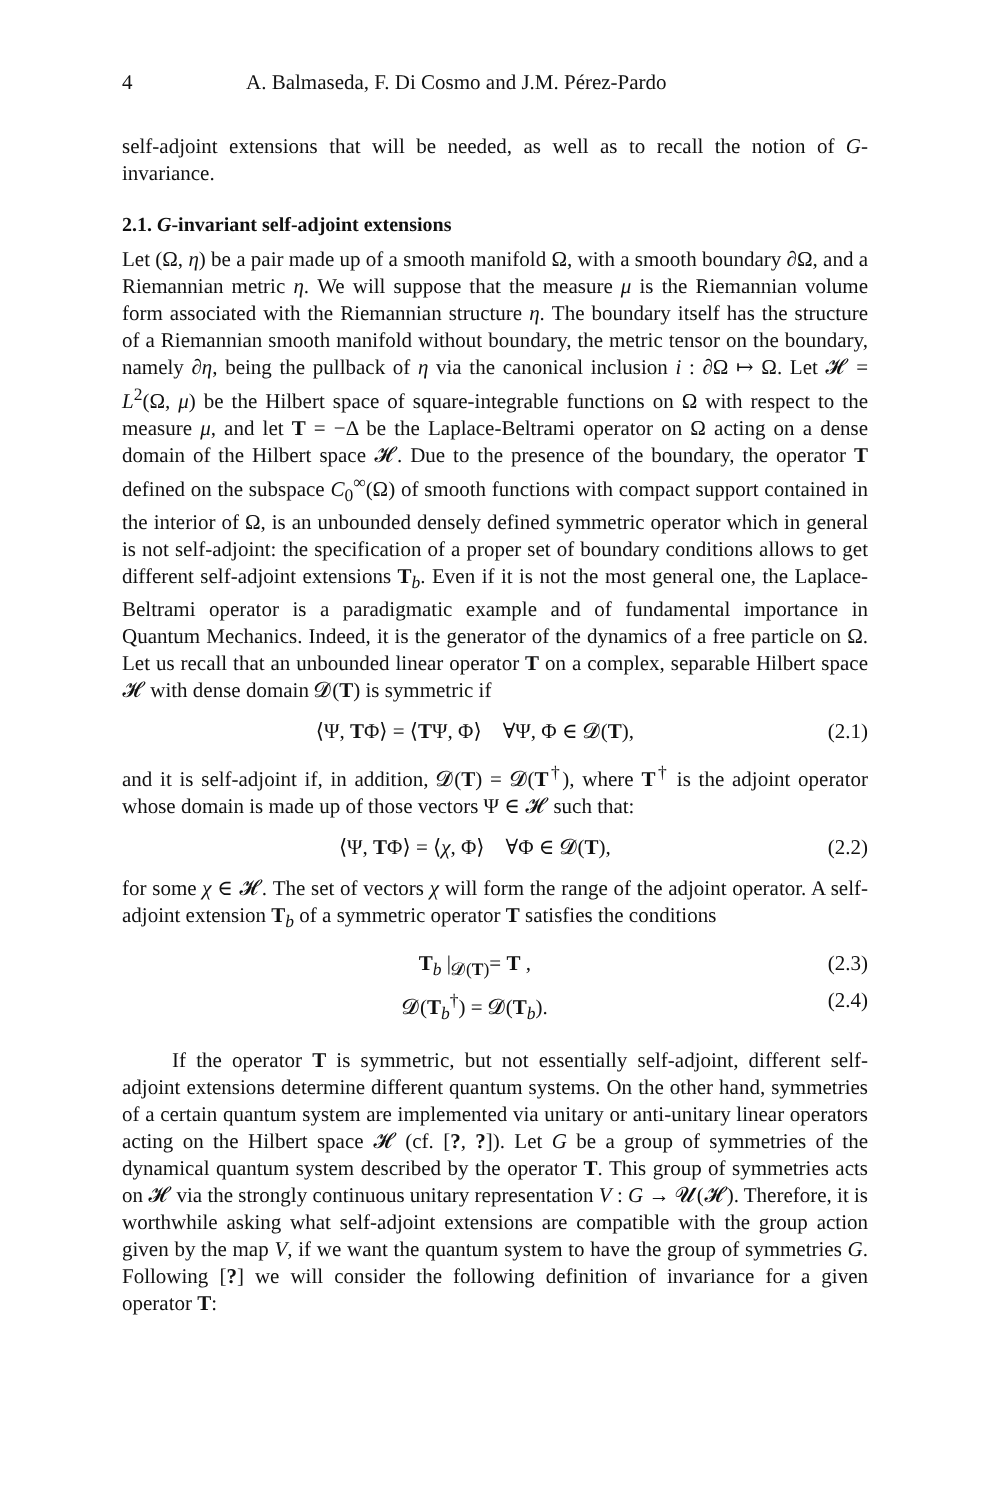4 A. Balmaseda, F. Di Cosmo and J.M. Pérez-Pardo
self-adjoint extensions that will be needed, as well as to recall the notion of G-invariance.
2.1. G-invariant self-adjoint extensions
Let (Ω, η) be a pair made up of a smooth manifold Ω, with a smooth boundary ∂Ω, and a Riemannian metric η. We will suppose that the measure μ is the Riemannian volume form associated with the Riemannian structure η. The boundary itself has the structure of a Riemannian smooth manifold without boundary, the metric tensor on the boundary, namely ∂η, being the pullback of η via the canonical inclusion i : ∂Ω ↦ Ω. Let 𝓗 = L<sup>2</sup>(Ω, μ) be the Hilbert space of square-integrable functions on Ω with respect to the measure μ, and let T = −Δ be the Laplace-Beltrami operator on Ω acting on a dense domain of the Hilbert space 𝓗. Due to the presence of the boundary, the operator T defined on the subspace C<sub>0</sub><sup>∞</sup>(Ω) of smooth functions with compact support contained in the interior of Ω, is an unbounded densely defined symmetric operator which in general is not self-adjoint: the specification of a proper set of boundary conditions allows to get different self-adjoint extensions T<sub>b</sub>. Even if it is not the most general one, the Laplace-Beltrami operator is a paradigmatic example and of fundamental importance in Quantum Mechanics. Indeed, it is the generator of the dynamics of a free particle on Ω. Let us recall that an unbounded linear operator T on a complex, separable Hilbert space 𝓗 with dense domain 𝓓(T) is symmetric if
⟨Ψ, TΦ⟩ = ⟨TΨ, Φ⟩ ∀Ψ, Φ ∈ 𝓓(T), (2.1)
and it is self-adjoint if, in addition, 𝓓(T) = 𝓓(T<sup>†</sup>), where T<sup>†</sup> is the adjoint operator whose domain is made up of those vectors Ψ ∈ 𝓗 such that:
⟨Ψ, TΦ⟩ = ⟨χ, Φ⟩ ∀Φ ∈ 𝓓(T), (2.2)
for some χ ∈ 𝓗. The set of vectors χ will form the range of the adjoint operator. A self-adjoint extension T<sub>b</sub> of a symmetric operator T satisfies the conditions
T<sub>b</sub> |<sub>𝓓(T)</sub>= T , (2.3)
𝓓(T<sub>b</sub><sup>†</sup>) = 𝓓(T<sub>b</sub>). (2.4)
If the operator T is symmetric, but not essentially self-adjoint, different self-adjoint extensions determine different quantum systems. On the other hand, symmetries of a certain quantum system are implemented via unitary or anti-unitary linear operators acting on the Hilbert space 𝓗 (cf. [?, ?]). Let G be a group of symmetries of the dynamical quantum system described by the operator T. This group of symmetries acts on 𝓗 via the strongly continuous unitary representation V : G → 𝓤(𝓗). Therefore, it is worthwhile asking what self-adjoint extensions are compatible with the group action given by the map V, if we want the quantum system to have the group of symmetries G. Following [?] we will consider the following definition of invariance for a given operator T: